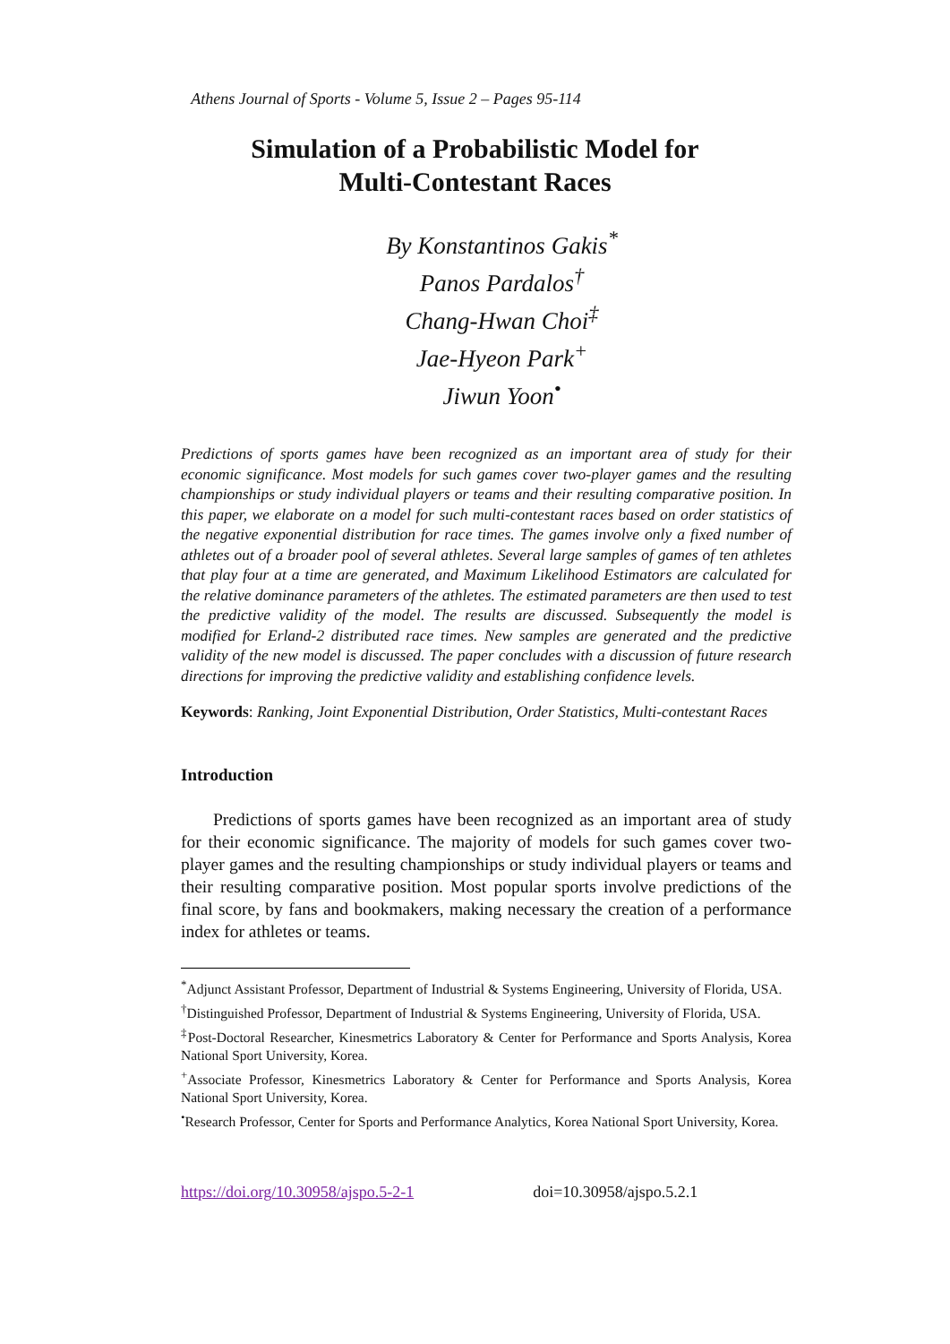Athens Journal of Sports - Volume 5, Issue 2 – Pages 95-114
Simulation of a Probabilistic Model for
Multi-Contestant Races
By Konstantinos Gakis<sup>*</sup>
Panos Pardalos<sup>†</sup>
Chang-Hwan Choi<sup>‡</sup>
Jae-Hyeon Park<sup>+</sup>
Jiwun Yoon<sup>•</sup>
Predictions of sports games have been recognized as an important area of study for their economic significance. Most models for such games cover two-player games and the resulting championships or study individual players or teams and their resulting comparative position. In this paper, we elaborate on a model for such multi-contestant races based on order statistics of the negative exponential distribution for race times. The games involve only a fixed number of athletes out of a broader pool of several athletes. Several large samples of games of ten athletes that play four at a time are generated, and Maximum Likelihood Estimators are calculated for the relative dominance parameters of the athletes. The estimated parameters are then used to test the predictive validity of the model. The results are discussed. Subsequently the model is modified for Erland-2 distributed race times. New samples are generated and the predictive validity of the new model is discussed. The paper concludes with a discussion of future research directions for improving the predictive validity and establishing confidence levels.
Keywords: Ranking, Joint Exponential Distribution, Order Statistics, Multi-contestant Races
Introduction
Predictions of sports games have been recognized as an important area of study for their economic significance. The majority of models for such games cover two-player games and the resulting championships or study individual players or teams and their resulting comparative position. Most popular sports involve predictions of the final score, by fans and bookmakers, making necessary the creation of a performance index for athletes or teams.
<sup>*</sup> Adjunct Assistant Professor, Department of Industrial & Systems Engineering, University of Florida, USA.
<sup>†</sup> Distinguished Professor, Department of Industrial & Systems Engineering, University of Florida, USA.
<sup>‡</sup> Post-Doctoral Researcher, Kinesmetrics Laboratory & Center for Performance and Sports Analysis, Korea National Sport University, Korea.
<sup>+</sup>Associate Professor, Kinesmetrics Laboratory & Center for Performance and Sports Analysis, Korea National Sport University, Korea.
<sup>•</sup>Research Professor, Center for Sports and Performance Analytics, Korea National Sport University, Korea.
https://doi.org/10.30958/ajspo.5-2-1 doi=10.30958/ajspo.5.2.1